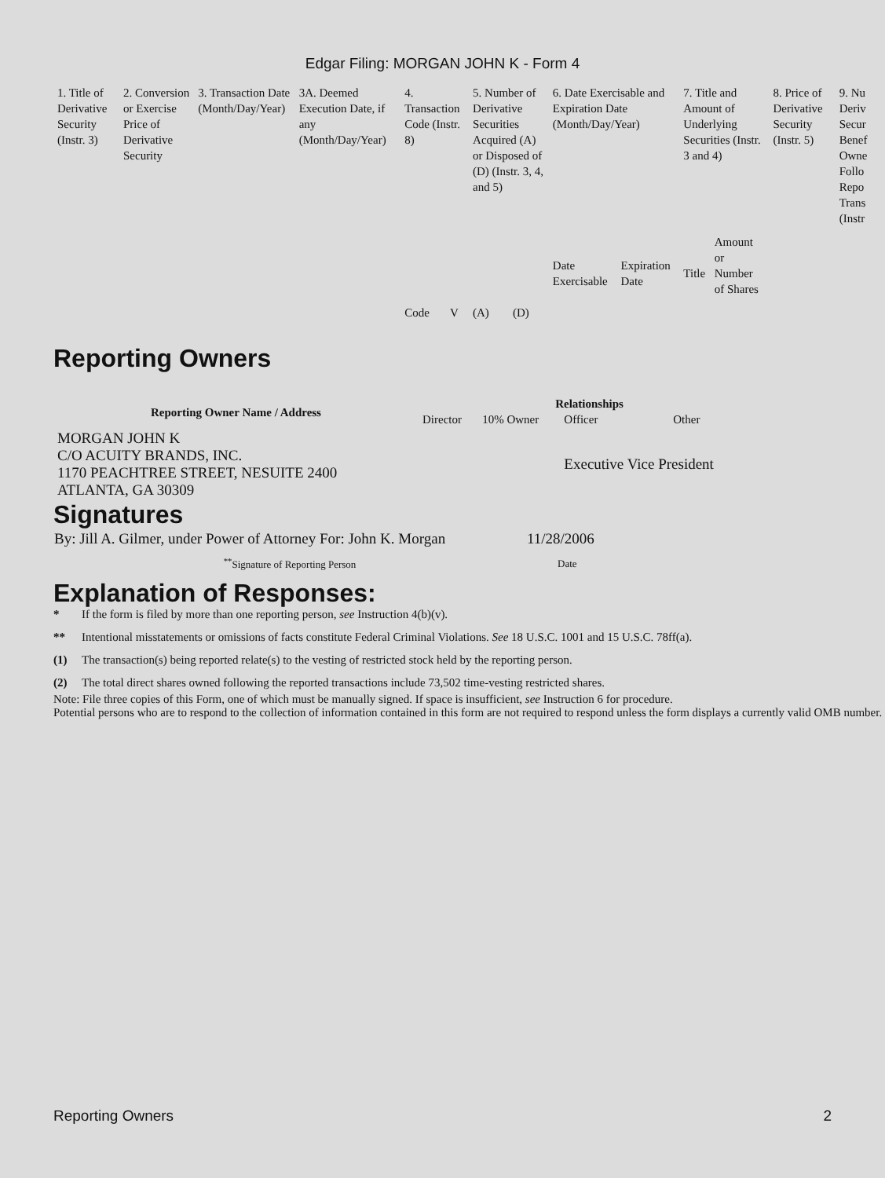Edgar Filing: MORGAN JOHN K - Form 4
| 1. Title of Derivative Security (Instr. 3) | 2. Conversion or Exercise Price of Derivative Security | 3. Transaction Date (Month/Day/Year) | 3A. Deemed Execution Date, if any (Month/Day/Year) | 4. Transaction Code (Instr. 8) | | 5. Number of Derivative Securities Acquired (A) or Disposed of (D) (Instr. 3, 4, and 5) | | 6. Date Exercisable and Expiration Date (Month/Day/Year) | | 7. Title and Amount of Underlying Securities (Instr. 3 and 4) | | 8. Price of Derivative Security (Instr. 5) | 9. Nu Deriv Secur Benef Owne Follo Repo Trans (Instr |
| | | | | Code | V | (A) | (D) | Date Exercisable | Expiration Date | Title | Amount or Number of Shares | | |
Reporting Owners
| Reporting Owner Name / Address | Relationships | | | |
| --- | --- | --- | --- | --- |
| | Director | 10% Owner | Officer | Other |
| MORGAN JOHN K C/O ACUITY BRANDS, INC. 1170 PEACHTREE STREET, NESUITE 2400 ATLANTA, GA 30309 | | | Executive Vice President | |
Signatures
| By: Jill A. Gilmer, under Power of Attorney For: John K. Morgan | 11/28/2006 |
| <sup>**</sup> Signature of Reporting Person | Date |
Explanation of Responses:
* If the form is filed by more than one reporting person, see Instruction 4(b)(v).
** Intentional misstatements or omissions of facts constitute Federal Criminal Violations. See 18 U.S.C. 1001 and 15 U.S.C. 78ff(a).
(1) The transaction(s) being reported relate(s) to the vesting of restricted stock held by the reporting person.
(2) The total direct shares owned following the reported transactions include 73,502 time-vesting restricted shares.
Note: File three copies of this Form, one of which must be manually signed. If space is insufficient, see Instruction 6 for procedure.
Potential persons who are to respond to the collection of information contained in this form are not required to respond unless the form displays a currently valid OMB number.
Reporting Owners 2